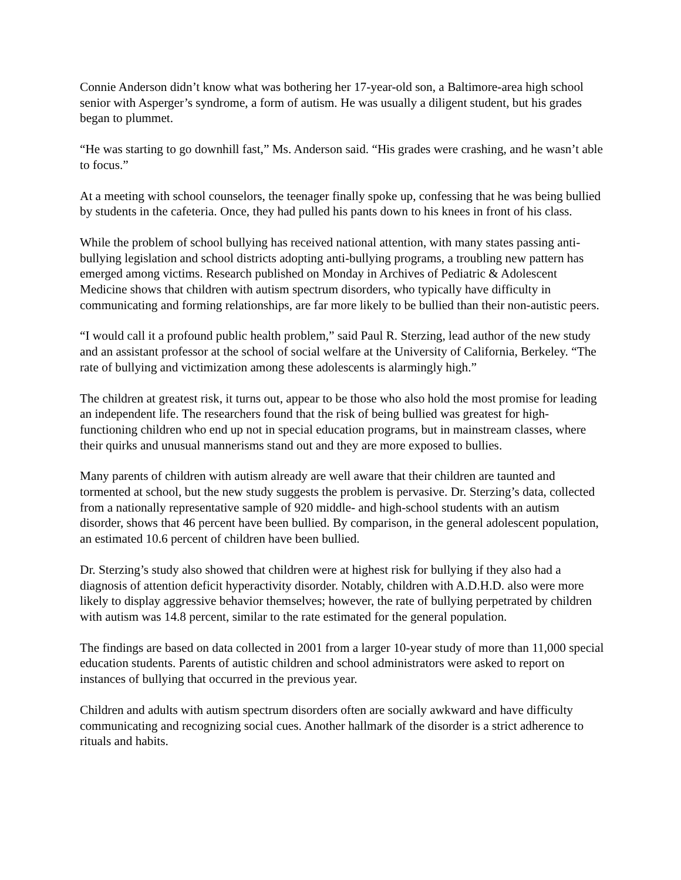Connie Anderson didn’t know what was bothering her 17-year-old son, a Baltimore-area high school senior with Asperger’s syndrome, a form of autism. He was usually a diligent student, but his grades began to plummet.
“He was starting to go downhill fast,” Ms. Anderson said. “His grades were crashing, and he wasn’t able to focus.”
At a meeting with school counselors, the teenager finally spoke up, confessing that he was being bullied by students in the cafeteria. Once, they had pulled his pants down to his knees in front of his class.
While the problem of school bullying has received national attention, with many states passing anti-bullying legislation and school districts adopting anti-bullying programs, a troubling new pattern has emerged among victims. Research published on Monday in Archives of Pediatric & Adolescent Medicine shows that children with autism spectrum disorders, who typically have difficulty in communicating and forming relationships, are far more likely to be bullied than their non-autistic peers.
“I would call it a profound public health problem,” said Paul R. Sterzing, lead author of the new study and an assistant professor at the school of social welfare at the University of California, Berkeley. “The rate of bullying and victimization among these adolescents is alarmingly high.”
The children at greatest risk, it turns out, appear to be those who also hold the most promise for leading an independent life. The researchers found that the risk of being bullied was greatest for high-functioning children who end up not in special education programs, but in mainstream classes, where their quirks and unusual mannerisms stand out and they are more exposed to bullies.
Many parents of children with autism already are well aware that their children are taunted and tormented at school, but the new study suggests the problem is pervasive. Dr. Sterzing’s data, collected from a nationally representative sample of 920 middle- and high-school students with an autism disorder, shows that 46 percent have been bullied. By comparison, in the general adolescent population, an estimated 10.6 percent of children have been bullied.
Dr. Sterzing’s study also showed that children were at highest risk for bullying if they also had a diagnosis of attention deficit hyperactivity disorder. Notably, children with A.D.H.D. also were more likely to display aggressive behavior themselves; however, the rate of bullying perpetrated by children with autism was 14.8 percent, similar to the rate estimated for the general population.
The findings are based on data collected in 2001 from a larger 10-year study of more than 11,000 special education students. Parents of autistic children and school administrators were asked to report on instances of bullying that occurred in the previous year.
Children and adults with autism spectrum disorders often are socially awkward and have difficulty communicating and recognizing social cues. Another hallmark of the disorder is a strict adherence to rituals and habits.